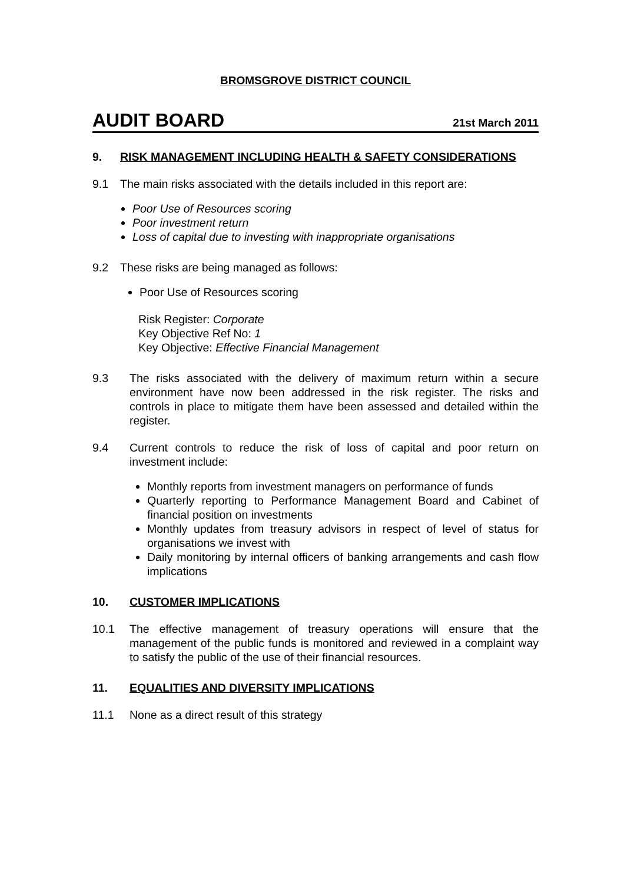BROMSGROVE DISTRICT COUNCIL
AUDIT BOARD 21st March 2011
9. RISK MANAGEMENT INCLUDING HEALTH & SAFETY CONSIDERATIONS
9.1 The main risks associated with the details included in this report are:
Poor Use of Resources scoring
Poor investment return
Loss of capital due to investing with inappropriate organisations
9.2 These risks are being managed as follows:
Poor Use of Resources scoring
Risk Register: Corporate
Key Objective Ref No: 1
Key Objective: Effective Financial Management
9.3 The risks associated with the delivery of maximum return within a secure environment have now been addressed in the risk register. The risks and controls in place to mitigate them have been assessed and detailed within the register.
9.4 Current controls to reduce the risk of loss of capital and poor return on investment include:
Monthly reports from investment managers on performance of funds
Quarterly reporting to Performance Management Board and Cabinet of financial position on investments
Monthly updates from treasury advisors in respect of level of status for organisations we invest with
Daily monitoring by internal officers of banking arrangements and cash flow implications
10. CUSTOMER IMPLICATIONS
10.1 The effective management of treasury operations will ensure that the management of the public funds is monitored and reviewed in a complaint way to satisfy the public of the use of their financial resources.
11. EQUALITIES AND DIVERSITY IMPLICATIONS
11.1 None as a direct result of this strategy